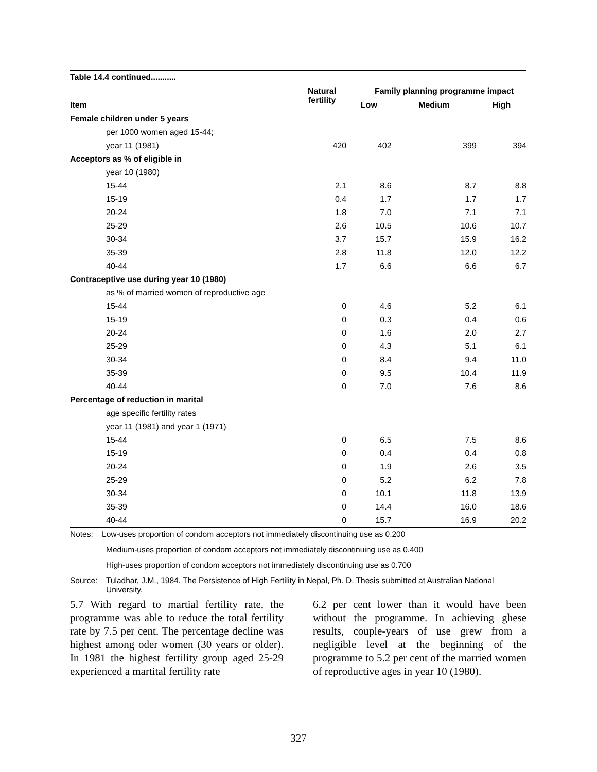| Table 14.4 continued........... | | | | |
| | Natural fertility | Family planning programme impact | | |
| Item | | Low | Medium | High |
| Female children under 5 years | | | | |
| per 1000 women aged 15-44; | | | | |
| year 11 (1981) | 420 | 402 | 399 | 394 |
| Acceptors as % of eligible in | | | | |
| year 10 (1980) | | | | |
| 15-44 | 2.1 | 8.6 | 8.7 | 8.8 |
| 15-19 | 0.4 | 1.7 | 1.7 | 1.7 |
| 20-24 | 1.8 | 7.0 | 7.1 | 7.1 |
| 25-29 | 2.6 | 10.5 | 10.6 | 10.7 |
| 30-34 | 3.7 | 15.7 | 15.9 | 16.2 |
| 35-39 | 2.8 | 11.8 | 12.0 | 12.2 |
| 40-44 | 1.7 | 6.6 | 6.6 | 6.7 |
| Contraceptive use during year 10 (1980) | | | | |
| as % of married women of reproductive age | | | | |
| 15-44 | 0 | 4.6 | 5.2 | 6.1 |
| 15-19 | 0 | 0.3 | 0.4 | 0.6 |
| 20-24 | 0 | 1.6 | 2.0 | 2.7 |
| 25-29 | 0 | 4.3 | 5.1 | 6.1 |
| 30-34 | 0 | 8.4 | 9.4 | 11.0 |
| 35-39 | 0 | 9.5 | 10.4 | 11.9 |
| 40-44 | 0 | 7.0 | 7.6 | 8.6 |
| Percentage of reduction in marital | | | | |
| age specific fertility rates | | | | |
| year 11 (1981) and year 1 (1971) | | | | |
| 15-44 | 0 | 6.5 | 7.5 | 8.6 |
| 15-19 | 0 | 0.4 | 0.4 | 0.8 |
| 20-24 | 0 | 1.9 | 2.6 | 3.5 |
| 25-29 | 0 | 5.2 | 6.2 | 7.8 |
| 30-34 | 0 | 10.1 | 11.8 | 13.9 |
| 35-39 | 0 | 14.4 | 16.0 | 18.6 |
| 40-44 | 0 | 15.7 | 16.9 | 20.2 |
Notes: Low-uses proportion of condom acceptors not immediately discontinuing use as 0.200
Medium-uses proportion of condom acceptors not immediately discontinuing use as 0.400
High-uses proportion of condom acceptors not immediately discontinuing use as 0.700
Source: Tuladhar, J.M., 1984. The Persistence of High Fertility in Nepal, Ph. D. Thesis submitted at Australian National University.
5.7 With regard to martial fertility rate, the programme was able to reduce the total fertility rate by 7.5 per cent. The percentage decline was highest among oder women (30 years or older). In 1981 the highest fertility group aged 25-29 experienced a martital fertility rate
6.2 per cent lower than it would have been without the programme. In achieving ghese results, couple-years of use grew from a negligible level at the beginning of the programme to 5.2 per cent of the married women of reproductive ages in year 10 (1980).
327